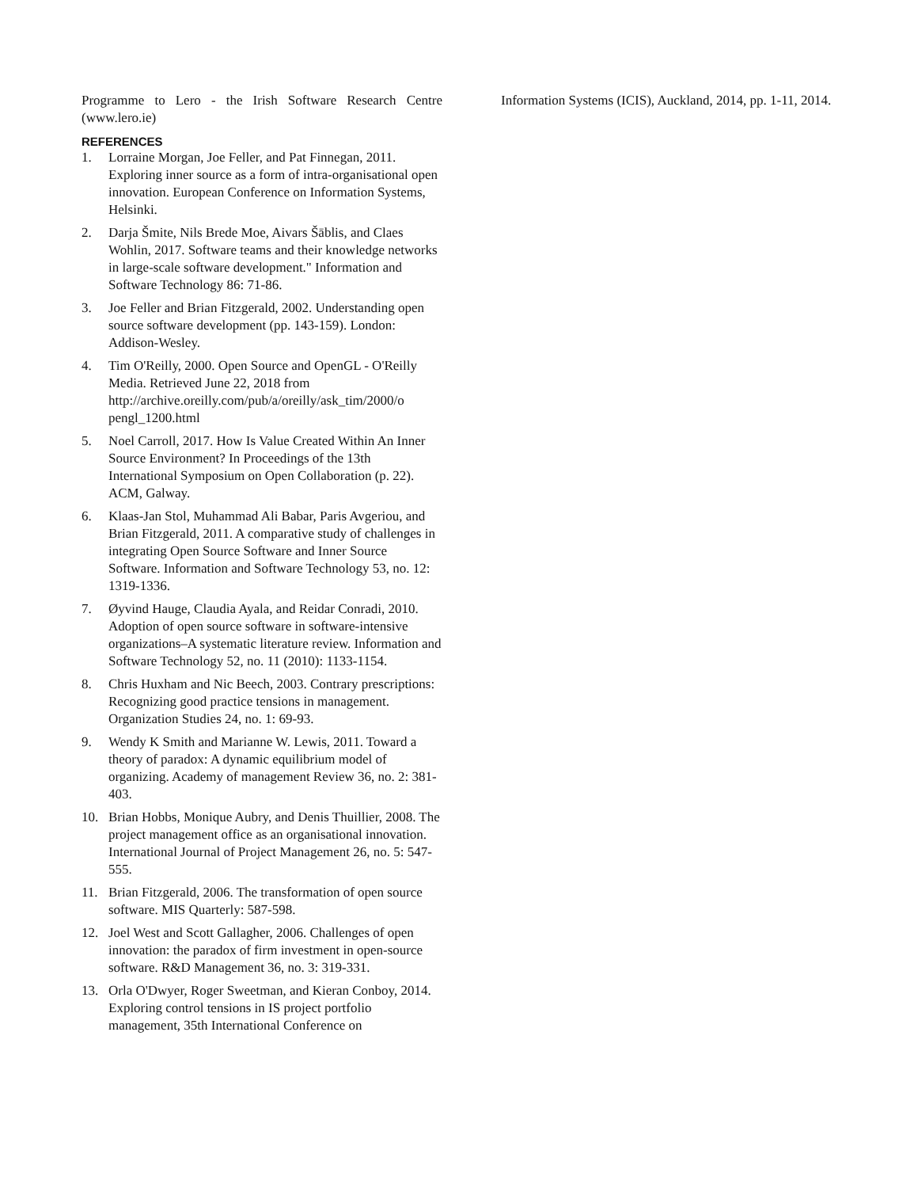Programme to Lero - the Irish Software Research Centre (www.lero.ie)
REFERENCES
1. Lorraine Morgan, Joe Feller, and Pat Finnegan, 2011. Exploring inner source as a form of intra-organisational open innovation. European Conference on Information Systems, Helsinki.
2. Darja Šmite, Nils Brede Moe, Aivars Šāblis, and Claes Wohlin, 2017. Software teams and their knowledge networks in large-scale software development." Information and Software Technology 86: 71-86.
3. Joe Feller and Brian Fitzgerald, 2002. Understanding open source software development (pp. 143-159). London: Addison-Wesley.
4. Tim O'Reilly, 2000. Open Source and OpenGL - O'Reilly Media. Retrieved June 22, 2018 from http://archive.oreilly.com/pub/a/oreilly/ask_tim/2000/o pengl_1200.html
5. Noel Carroll, 2017. How Is Value Created Within An Inner Source Environment? In Proceedings of the 13th International Symposium on Open Collaboration (p. 22). ACM, Galway.
6. Klaas-Jan Stol, Muhammad Ali Babar, Paris Avgeriou, and Brian Fitzgerald, 2011. A comparative study of challenges in integrating Open Source Software and Inner Source Software. Information and Software Technology 53, no. 12: 1319-1336.
7. Øyvind Hauge, Claudia Ayala, and Reidar Conradi, 2010. Adoption of open source software in software-intensive organizations–A systematic literature review. Information and Software Technology 52, no. 11 (2010): 1133-1154.
8. Chris Huxham and Nic Beech, 2003. Contrary prescriptions: Recognizing good practice tensions in management. Organization Studies 24, no. 1: 69-93.
9. Wendy K Smith and Marianne W. Lewis, 2011. Toward a theory of paradox: A dynamic equilibrium model of organizing. Academy of management Review 36, no. 2: 381-403.
10. Brian Hobbs, Monique Aubry, and Denis Thuillier, 2008. The project management office as an organisational innovation. International Journal of Project Management 26, no. 5: 547-555.
11. Brian Fitzgerald, 2006. The transformation of open source software. MIS Quarterly: 587-598.
12. Joel West and Scott Gallagher, 2006. Challenges of open innovation: the paradox of firm investment in open-source software. R&D Management 36, no. 3: 319-331.
13. Orla O'Dwyer, Roger Sweetman, and Kieran Conboy, 2014. Exploring control tensions in IS project portfolio management, 35th International Conference on
Information Systems (ICIS), Auckland, 2014, pp. 1-11, 2014.